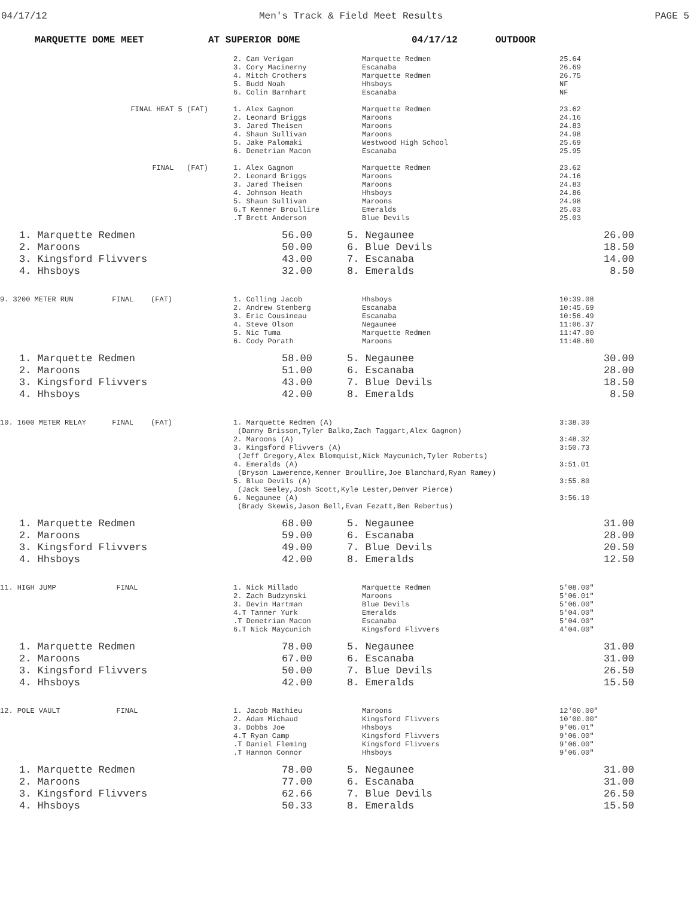04/17/12 Men's Track & Field Meet Results PAGE 5
MARQUETTE DOME MEET AT SUPERIOR DOME 04/17/12 OUTDOOR
| | 2. Cam Verigan 3. Cory Macinerny 4. Mitch Crothers 5. Budd Noah 6. Colin Barnhart | Marquette Redmen Escanaba Marquette Redmen Hhsboys Escanaba | 25.64 26.69 26.75 NF NF |
| FINAL HEAT 5 (FAT) | 1. Alex Gagnon 2. Leonard Briggs 3. Jared Theisen 4. Shaun Sullivan 5. Jake Palomaki 6. Demetrian Macon | Marquette Redmen Maroons Maroons Maroons Westwood High School Escanaba | 23.62 24.16 24.83 24.98 25.69 25.95 |
| FINAL (FAT) | 1. Alex Gagnon 2. Leonard Briggs 3. Jared Theisen 4. Johnson Heath 5. Shaun Sullivan 6.T Kenner Broullire .T Brett Anderson | Marquette Redmen Maroons Maroons Hhsboys Maroons Emeralds Blue Devils | 23.62 24.16 24.83 24.86 24.98 25.03 25.03 |
| 1. Marquette Redmen 2. Maroons 3. Kingsford Flivvers 4. Hhsboys | 56.00 50.00 43.00 32.00 | 5. Negaunee 6. Blue Devils 7. Escanaba 8. Emeralds | 26.00 18.50 14.00 8.50 |
| 9. 3200 METER RUN FINAL (FAT) | 1. Colling Jacob 2. Andrew Stenberg 3. Eric Cousineau 4. Steve Olson 5. Nic Tuma 6. Cody Porath | Hhsboys Escanaba Escanaba Negaunee Marquette Redmen Maroons | 10:39.08 10:45.69 10:56.49 11:06.37 11:47.00 11:48.60 |
| 1. Marquette Redmen 2. Maroons 3. Kingsford Flivvers 4. Hhsboys | 58.00 51.00 43.00 42.00 | 5. Negaunee 6. Escanaba 7. Blue Devils 8. Emeralds | 30.00 28.00 18.50 8.50 |
| 10. 1600 METER RELAY FINAL (FAT) | 1. Marquette Redmen (A) (Danny Brisson,Tyler Balko,Zach Taggart,Alex Gagnon) 2. Maroons (A) 3. Kingsford Flivvers (A) (Jeff Gregory,Alex Blomquist,Nick Maycunich,Tyler Roberts) 4. Emeralds (A) (Bryson Lawerence,Kenner Broullire,Joe Blanchard,Ryan Ramey) 5. Blue Devils (A) (Jack Seeley,Josh Scott,Kyle Lester,Denver Pierce) 6. Negaunee (A) (Brady Skewis,Jason Bell,Evan Fezatt,Ben Rebertus) | 3:38.30 3:48.32 3:50.73 3:51.01 3:55.80 3:56.10 |
| 1. Marquette Redmen 2. Maroons 3. Kingsford Flivvers 4. Hhsboys | 68.00 59.00 49.00 42.00 | 5. Negaunee 6. Escanaba 7. Blue Devils 8. Emeralds | 31.00 28.00 20.50 12.50 |
| 11. HIGH JUMP FINAL | 1. Nick Millado 2. Zach Budzynski 3. Devin Hartman 4.T Tanner Yurk .T Demetrian Macon 6.T Nick Maycunich | Marquette Redmen Maroons Blue Devils Emeralds Escanaba Kingsford Flivvers | 5'08.00" 5'06.01" 5'06.00" 5'04.00" 5'04.00" 4'04.00" |
| 1. Marquette Redmen 2. Maroons 3. Kingsford Flivvers 4. Hhsboys | 78.00 67.00 50.00 42.00 | 5. Negaunee 6. Escanaba 7. Blue Devils 8. Emeralds | 31.00 31.00 26.50 15.50 |
| 12. POLE VAULT FINAL | 1. Jacob Mathieu 2. Adam Michaud 3. Dobbs Joe 4.T Ryan Camp .T Daniel Fleming .T Hannon Connor | Maroons Kingsford Flivvers Hhsboys Kingsford Flivvers Kingsford Flivvers Hhsboys | 12'00.00" 10'00.00" 9'06.01" 9'06.00" 9'06.00" 9'06.00" |
| 1. Marquette Redmen 2. Maroons 3. Kingsford Flivvers 4. Hhsboys | 78.00 77.00 62.66 50.33 | 5. Negaunee 6. Escanaba 7. Blue Devils 8. Emeralds | 31.00 31.00 26.50 15.50 |